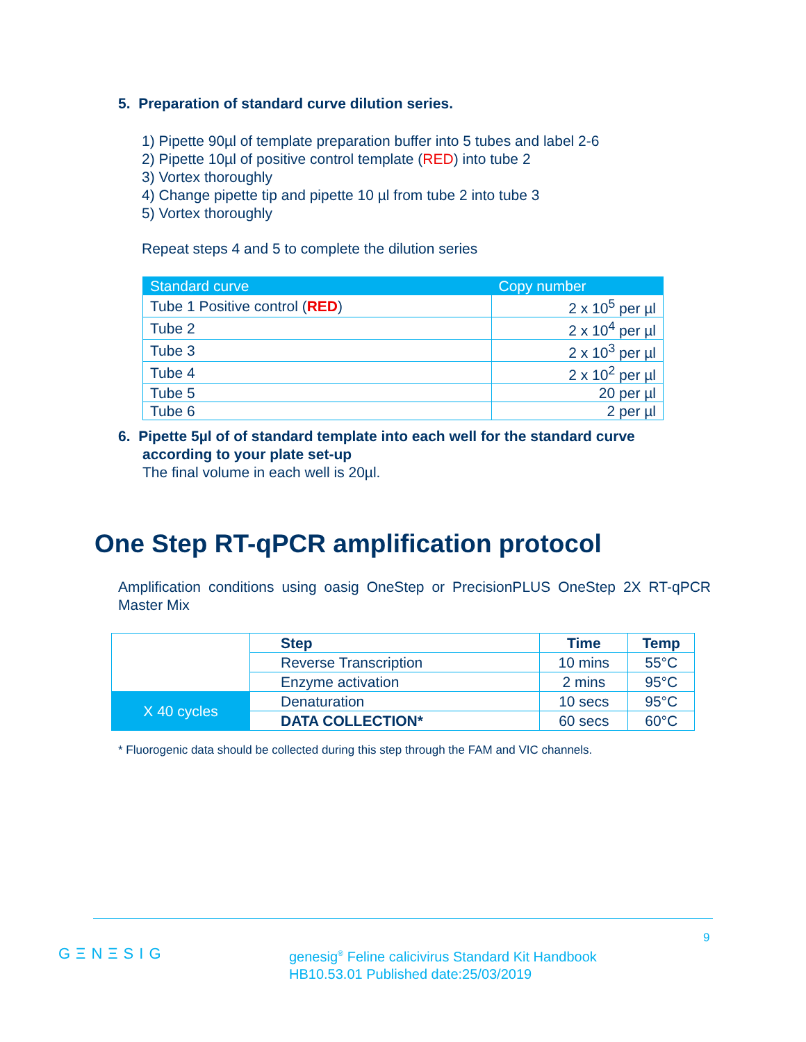5. Preparation of standard curve dilution series.
1) Pipette 90µl of template preparation buffer into 5 tubes and label 2-6
2) Pipette 10µl of positive control template (RED) into tube 2
3) Vortex thoroughly
4) Change pipette tip and pipette 10 µl from tube 2 into tube 3
5) Vortex thoroughly
Repeat steps 4 and 5 to complete the dilution series
| Standard curve | Copy number |
| --- | --- |
| Tube 1 Positive control ( RED ) | 2 x 10<sup>5</sup> per µl |
| Tube 2 | 2 x 10<sup>4</sup> per µl |
| Tube 3 | 2 x 10<sup>3</sup> per µl |
| Tube 4 | 2 x 10<sup>2</sup> per µl |
| Tube 5 | 20 per µl |
| Tube 6 | 2 per µl |
6. Pipette 5µl of of standard template into each well for the standard curve
according to your plate set-up
The final volume in each well is 20µl.
One Step RT-qPCR amplification protocol
Amplification conditions using oasig OneStep or PrecisionPLUS OneStep 2X RT-qPCR Master Mix
| | Step | Time | Temp |
| | Reverse Transcription | 10 mins | 55°C |
| | Enzyme activation | 2 mins | 95°C |
| X 40 cycles | Denaturation | 10 secs | 95°C |
| | DATA COLLECTION* | 60 secs | 60°C |
* Fluorogenic data should be collected during this step through the FAM and VIC channels.
9
GΞNΞSIG
genesig<sup>®</sup> Feline calicivirus Standard Kit Handbook
HB10.53.01 Published date:25/03/2019